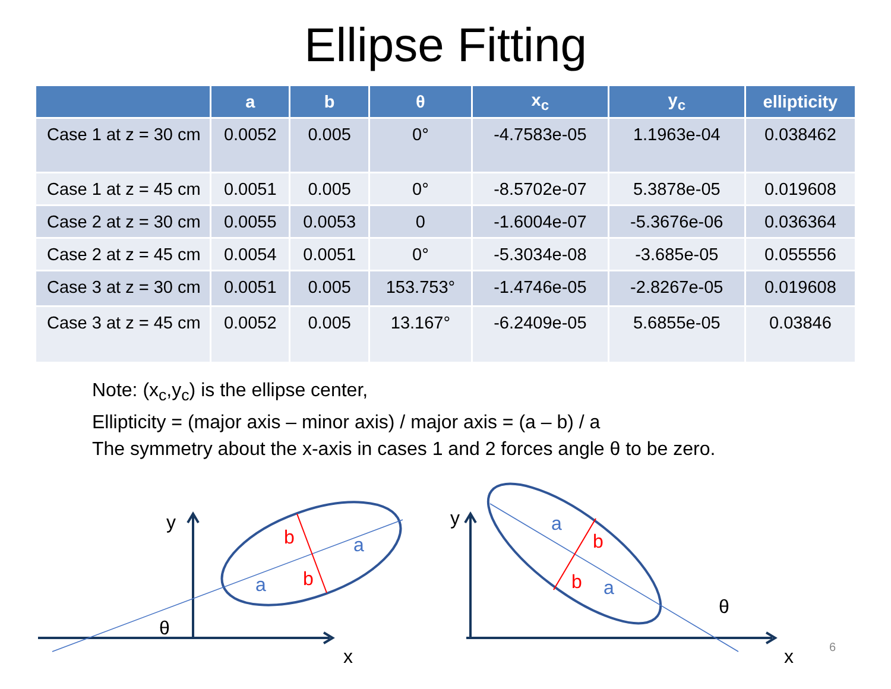Ellipse Fitting
| | a | b | θ | x<sub>c</sub> | y<sub>c</sub> | ellipticity |
| --- | --- | --- | --- | --- | --- | --- |
| Case 1 at z = 30 cm | 0.0052 | 0.005 | 0° | -4.7583e-05 | 1.1963e-04 | 0.038462 |
| Case 1 at z = 45 cm | 0.0051 | 0.005 | 0° | -8.5702e-07 | 5.3878e-05 | 0.019608 |
| Case 2 at z = 30 cm | 0.0055 | 0.0053 | 0 | -1.6004e-07 | -5.3676e-06 | 0.036364 |
| Case 2 at z = 45 cm | 0.0054 | 0.0051 | 0° | -5.3034e-08 | -3.685e-05 | 0.055556 |
| Case 3 at z = 30 cm | 0.0051 | 0.005 | 153.753° | -1.4746e-05 | -2.8267e-05 | 0.019608 |
| Case 3 at z = 45 cm | 0.0052 | 0.005 | 13.167° | -6.2409e-05 | 5.6855e-05 | 0.03846 |
Note: (x<sub>c</sub>,y<sub>c</sub>) is the ellipse center,
Ellipticity = (major axis – minor axis) / major axis = (a – b) / a
The symmetry about the x-axis in cases 1 and 2 forces angle θ to be zero.
y
x
θ
b
b
a
a
y
x
θ
b
b
a
a
6